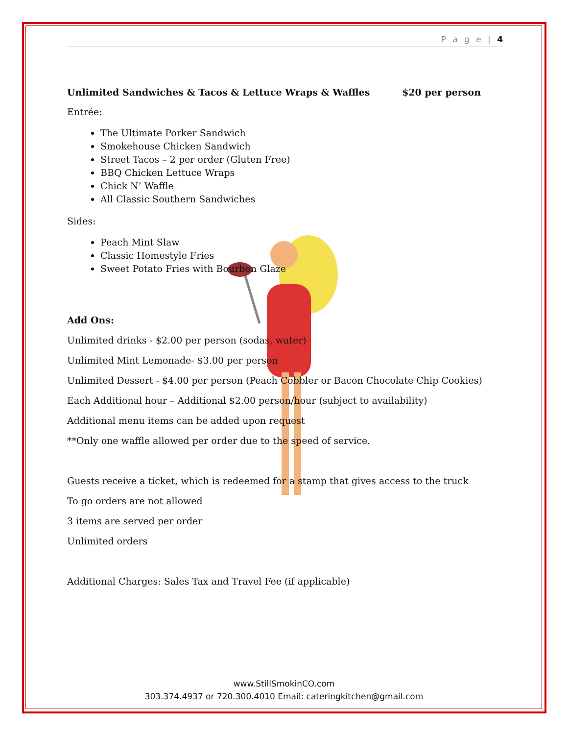P a g e | 4
Unlimited Sandwiches & Tacos & Lettuce Wraps & Waffles $20 per person
Entrée:
The Ultimate Porker Sandwich
Smokehouse Chicken Sandwich
Street Tacos – 2 per order (Gluten Free)
BBQ Chicken Lettuce Wraps
Chick N’ Waffle
All Classic Southern Sandwiches
Sides:
Peach Mint Slaw
Classic Homestyle Fries
Sweet Potato Fries with Bourbon Glaze
Add Ons:
Unlimited drinks - $2.00 per person (sodas, water)
Unlimited Mint Lemonade- $3.00 per person
Unlimited Dessert - $4.00 per person (Peach Cobbler or Bacon Chocolate Chip Cookies)
Each Additional hour – Additional $2.00 person/hour (subject to availability)
Additional menu items can be added upon request
**Only one waffle allowed per order due to the speed of service.
Guests receive a ticket, which is redeemed for a stamp that gives access to the truck
To go orders are not allowed
3 items are served per order
Unlimited orders
Additional Charges: Sales Tax and Travel Fee (if applicable)
www.StillSmokinCO.com
303.374.4937 or 720.300.4010 Email: cateringkitchen@gmail.com